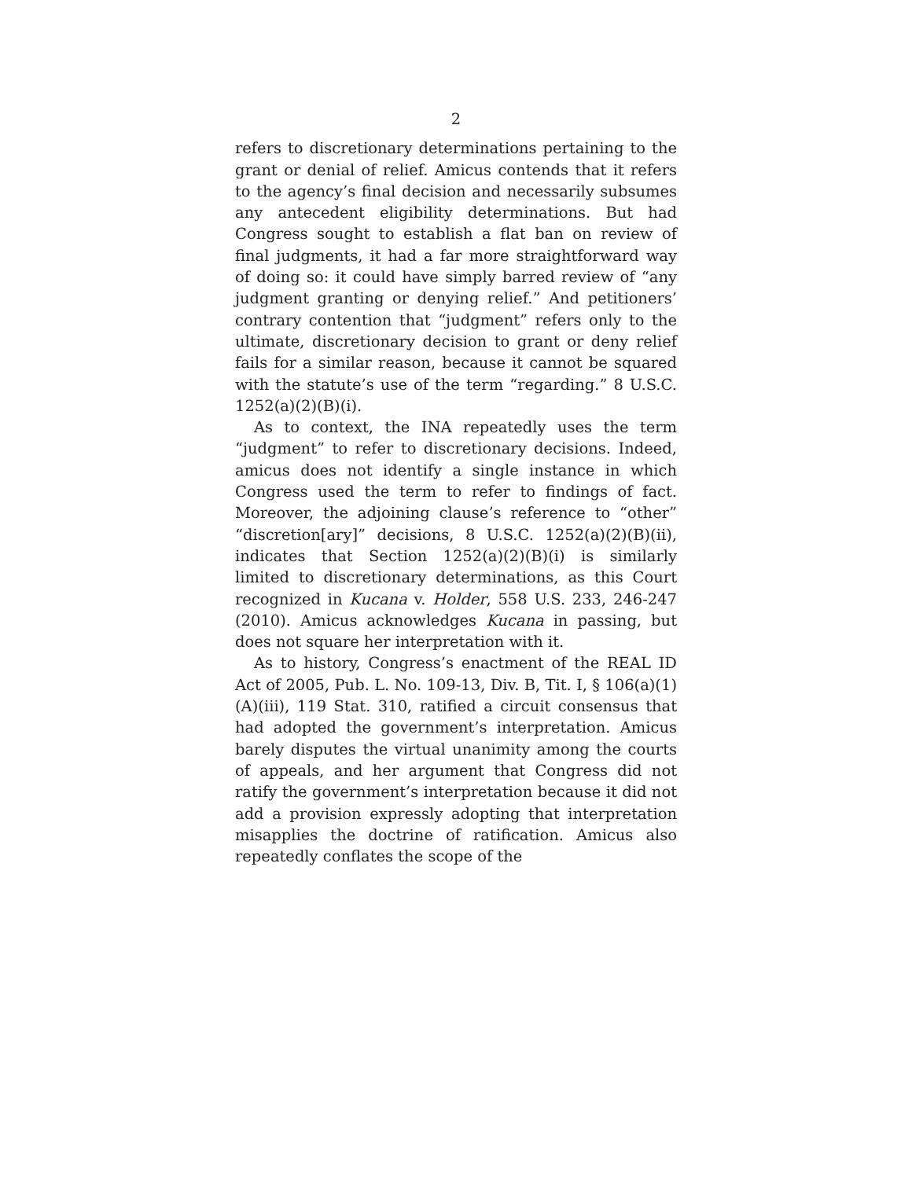2
refers to discretionary determinations pertaining to the grant or denial of relief. Amicus contends that it refers to the agency’s final decision and necessarily subsumes any antecedent eligibility determinations. But had Congress sought to establish a flat ban on review of final judgments, it had a far more straightforward way of doing so: it could have simply barred review of “any judgment granting or denying relief.” And petitioners’ contrary contention that “judgment” refers only to the ultimate, discretionary decision to grant or deny relief fails for a similar reason, because it cannot be squared with the statute’s use of the term “regarding.” 8 U.S.C. 1252(a)(2)(B)(i).
As to context, the INA repeatedly uses the term “judgment” to refer to discretionary decisions. Indeed, amicus does not identify a single instance in which Congress used the term to refer to findings of fact. Moreover, the adjoining clause’s reference to “other” “discretion[ary]” decisions, 8 U.S.C. 1252(a)(2)(B)(ii), indicates that Section 1252(a)(2)(B)(i) is similarly limited to discretionary determinations, as this Court recognized in Kucana v. Holder, 558 U.S. 233, 246-247 (2010). Amicus acknowledges Kucana in passing, but does not square her interpretation with it.
As to history, Congress’s enactment of the REAL ID Act of 2005, Pub. L. No. 109-13, Div. B, Tit. I, § 106(a)(1)(A)(iii), 119 Stat. 310, ratified a circuit consensus that had adopted the government’s interpretation. Amicus barely disputes the virtual unanimity among the courts of appeals, and her argument that Congress did not ratify the government’s interpretation because it did not add a provision expressly adopting that interpretation misapplies the doctrine of ratification. Amicus also repeatedly conflates the scope of the